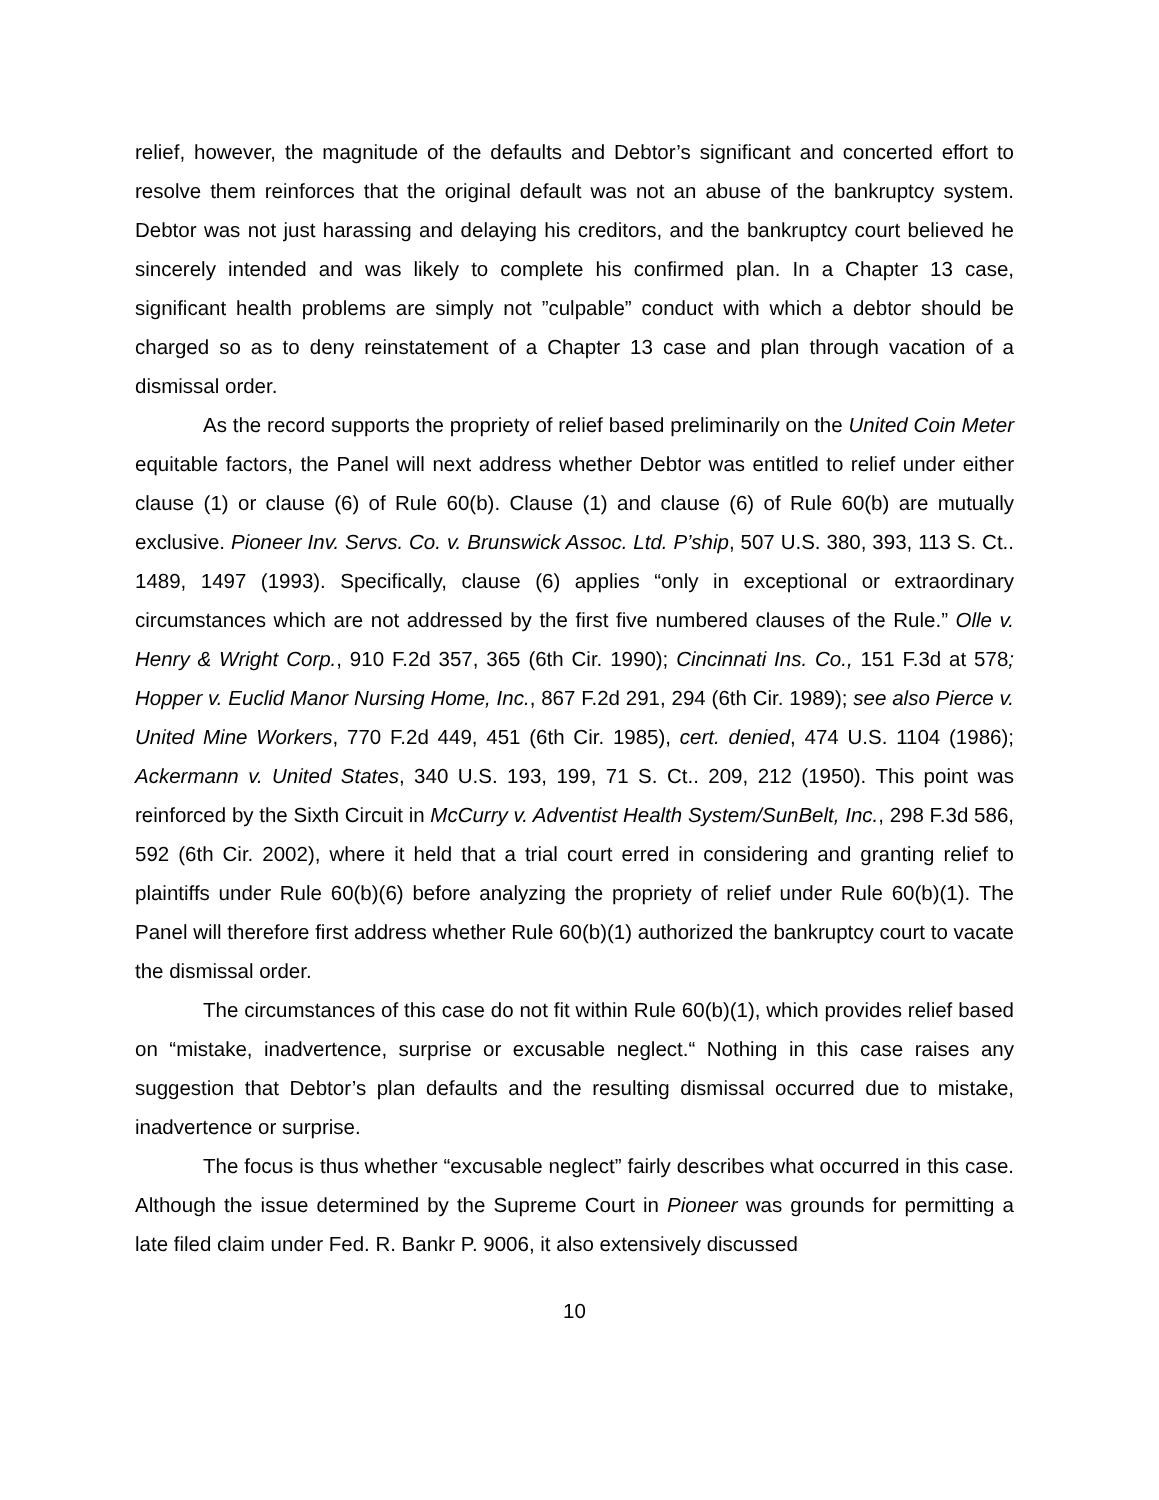relief, however, the magnitude of the defaults and Debtor’s significant and concerted effort to resolve them reinforces that the original default was not an abuse of the bankruptcy system. Debtor was not just harassing and delaying his creditors, and the bankruptcy court believed he sincerely intended and was likely to complete his confirmed plan. In a Chapter 13 case, significant health problems are simply not ”culpable” conduct with which a debtor should be charged so as to deny reinstatement of a Chapter 13 case and plan through vacation of a dismissal order.
As the record supports the propriety of relief based preliminarily on the United Coin Meter equitable factors, the Panel will next address whether Debtor was entitled to relief under either clause (1) or clause (6) of Rule 60(b). Clause (1) and clause (6) of Rule 60(b) are mutually exclusive. Pioneer Inv. Servs. Co. v. Brunswick Assoc. Ltd. P’ship, 507 U.S. 380, 393, 113 S. Ct.. 1489, 1497 (1993). Specifically, clause (6) applies “only in exceptional or extraordinary circumstances which are not addressed by the first five numbered clauses of the Rule.” Olle v. Henry & Wright Corp., 910 F.2d 357, 365 (6th Cir. 1990); Cincinnati Ins. Co., 151 F.3d at 578; Hopper v. Euclid Manor Nursing Home, Inc., 867 F.2d 291, 294 (6th Cir. 1989); see also Pierce v. United Mine Workers, 770 F.2d 449, 451 (6th Cir. 1985), cert. denied, 474 U.S. 1104 (1986); Ackermann v. United States, 340 U.S. 193, 199, 71 S. Ct.. 209, 212 (1950). This point was reinforced by the Sixth Circuit in McCurry v. Adventist Health System/SunBelt, Inc., 298 F.3d 586, 592 (6th Cir. 2002), where it held that a trial court erred in considering and granting relief to plaintiffs under Rule 60(b)(6) before analyzing the propriety of relief under Rule 60(b)(1). The Panel will therefore first address whether Rule 60(b)(1) authorized the bankruptcy court to vacate the dismissal order.
The circumstances of this case do not fit within Rule 60(b)(1), which provides relief based on “mistake, inadvertence, surprise or excusable neglect.“ Nothing in this case raises any suggestion that Debtor’s plan defaults and the resulting dismissal occurred due to mistake, inadvertence or surprise.
The focus is thus whether “excusable neglect” fairly describes what occurred in this case. Although the issue determined by the Supreme Court in Pioneer was grounds for permitting a late filed claim under Fed. R. Bankr P. 9006, it also extensively discussed
10